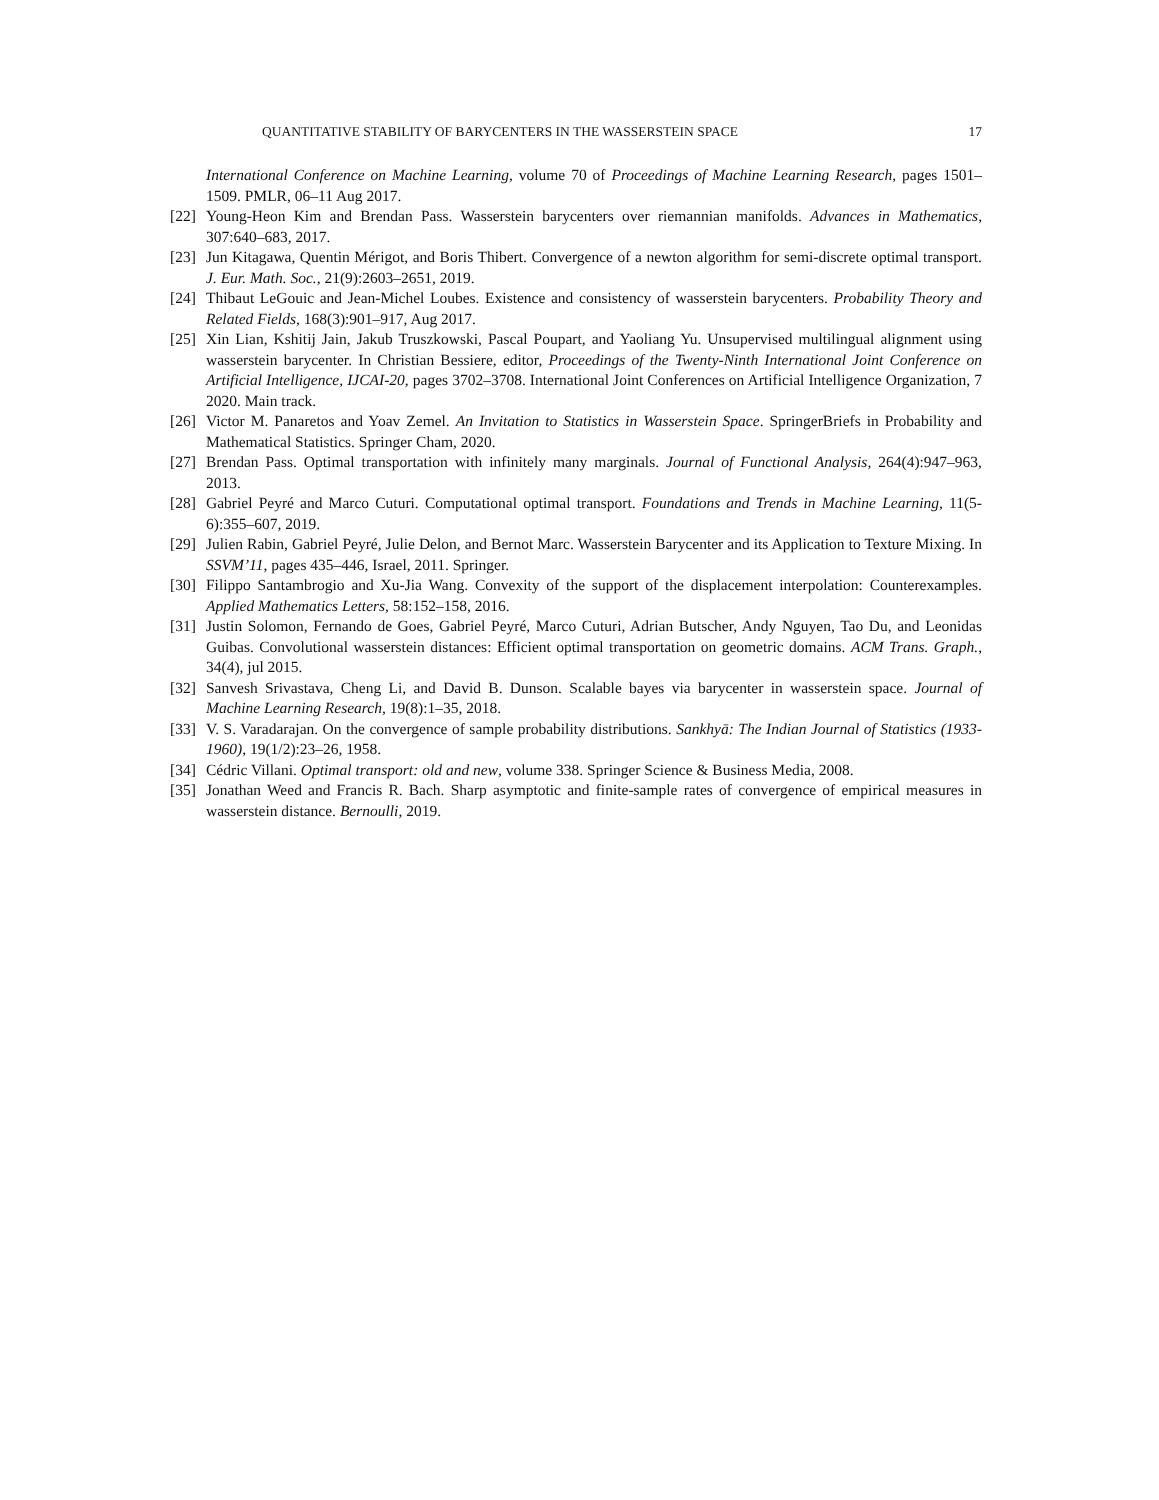QUANTITATIVE STABILITY OF BARYCENTERS IN THE WASSERSTEIN SPACE 17
International Conference on Machine Learning, volume 70 of Proceedings of Machine Learning Research, pages 1501–1509. PMLR, 06–11 Aug 2017.
[22]
Young-Heon Kim and Brendan Pass. Wasserstein barycenters over riemannian manifolds. Advances in Mathematics, 307:640–683, 2017.
[23]
Jun Kitagawa, Quentin Mérigot, and Boris Thibert. Convergence of a newton algorithm for semi-discrete optimal transport. J. Eur. Math. Soc., 21(9):2603–2651, 2019.
[24]
Thibaut LeGouic and Jean-Michel Loubes. Existence and consistency of wasserstein barycenters. Probability Theory and Related Fields, 168(3):901–917, Aug 2017.
[25]
Xin Lian, Kshitij Jain, Jakub Truszkowski, Pascal Poupart, and Yaoliang Yu. Unsupervised multilingual alignment using wasserstein barycenter. In Christian Bessiere, editor, Proceedings of the Twenty-Ninth International Joint Conference on Artificial Intelligence, IJCAI-20, pages 3702–3708. International Joint Conferences on Artificial Intelligence Organization, 7 2020. Main track.
[26]
Victor M. Panaretos and Yoav Zemel. An Invitation to Statistics in Wasserstein Space. SpringerBriefs in Probability and Mathematical Statistics. Springer Cham, 2020.
[27]
Brendan Pass. Optimal transportation with infinitely many marginals. Journal of Functional Analysis, 264(4):947–963, 2013.
[28]
Gabriel Peyré and Marco Cuturi. Computational optimal transport. Foundations and Trends in Machine Learning, 11(5-6):355–607, 2019.
[29]
Julien Rabin, Gabriel Peyré, Julie Delon, and Bernot Marc. Wasserstein Barycenter and its Application to Texture Mixing. In SSVM’11, pages 435–446, Israel, 2011. Springer.
[30]
Filippo Santambrogio and Xu-Jia Wang. Convexity of the support of the displacement interpolation: Counterexamples. Applied Mathematics Letters, 58:152–158, 2016.
[31]
Justin Solomon, Fernando de Goes, Gabriel Peyré, Marco Cuturi, Adrian Butscher, Andy Nguyen, Tao Du, and Leonidas Guibas. Convolutional wasserstein distances: Efficient optimal transportation on geometric domains. ACM Trans. Graph., 34(4), jul 2015.
[32]
Sanvesh Srivastava, Cheng Li, and David B. Dunson. Scalable bayes via barycenter in wasserstein space. Journal of Machine Learning Research, 19(8):1–35, 2018.
[33]
V. S. Varadarajan. On the convergence of sample probability distributions. Sankhyā: The Indian Journal of Statistics (1933-1960), 19(1/2):23–26, 1958.
[34]
Cédric Villani. Optimal transport: old and new, volume 338. Springer Science & Business Media, 2008.
[35]
Jonathan Weed and Francis R. Bach. Sharp asymptotic and finite-sample rates of convergence of empirical measures in wasserstein distance. Bernoulli, 2019.